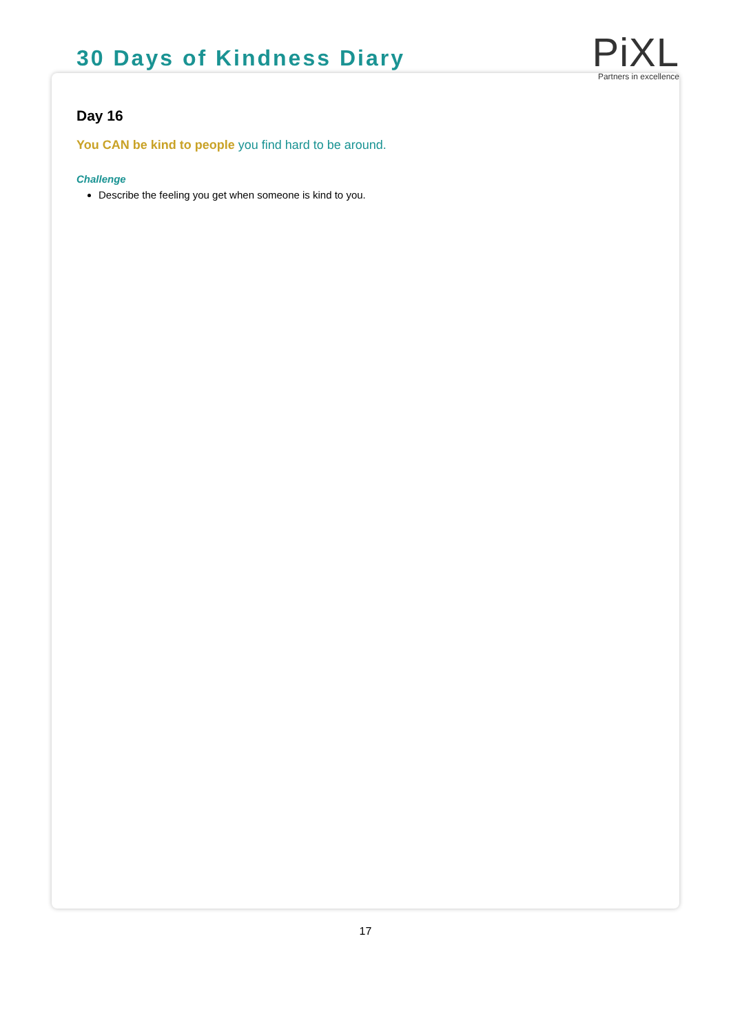30 Days of Kindness Diary
PiXL
Partners in excellence
Day 16
You CAN be kind to people you find hard to be around.
Challenge
Describe the feeling you get when someone is kind to you.
17